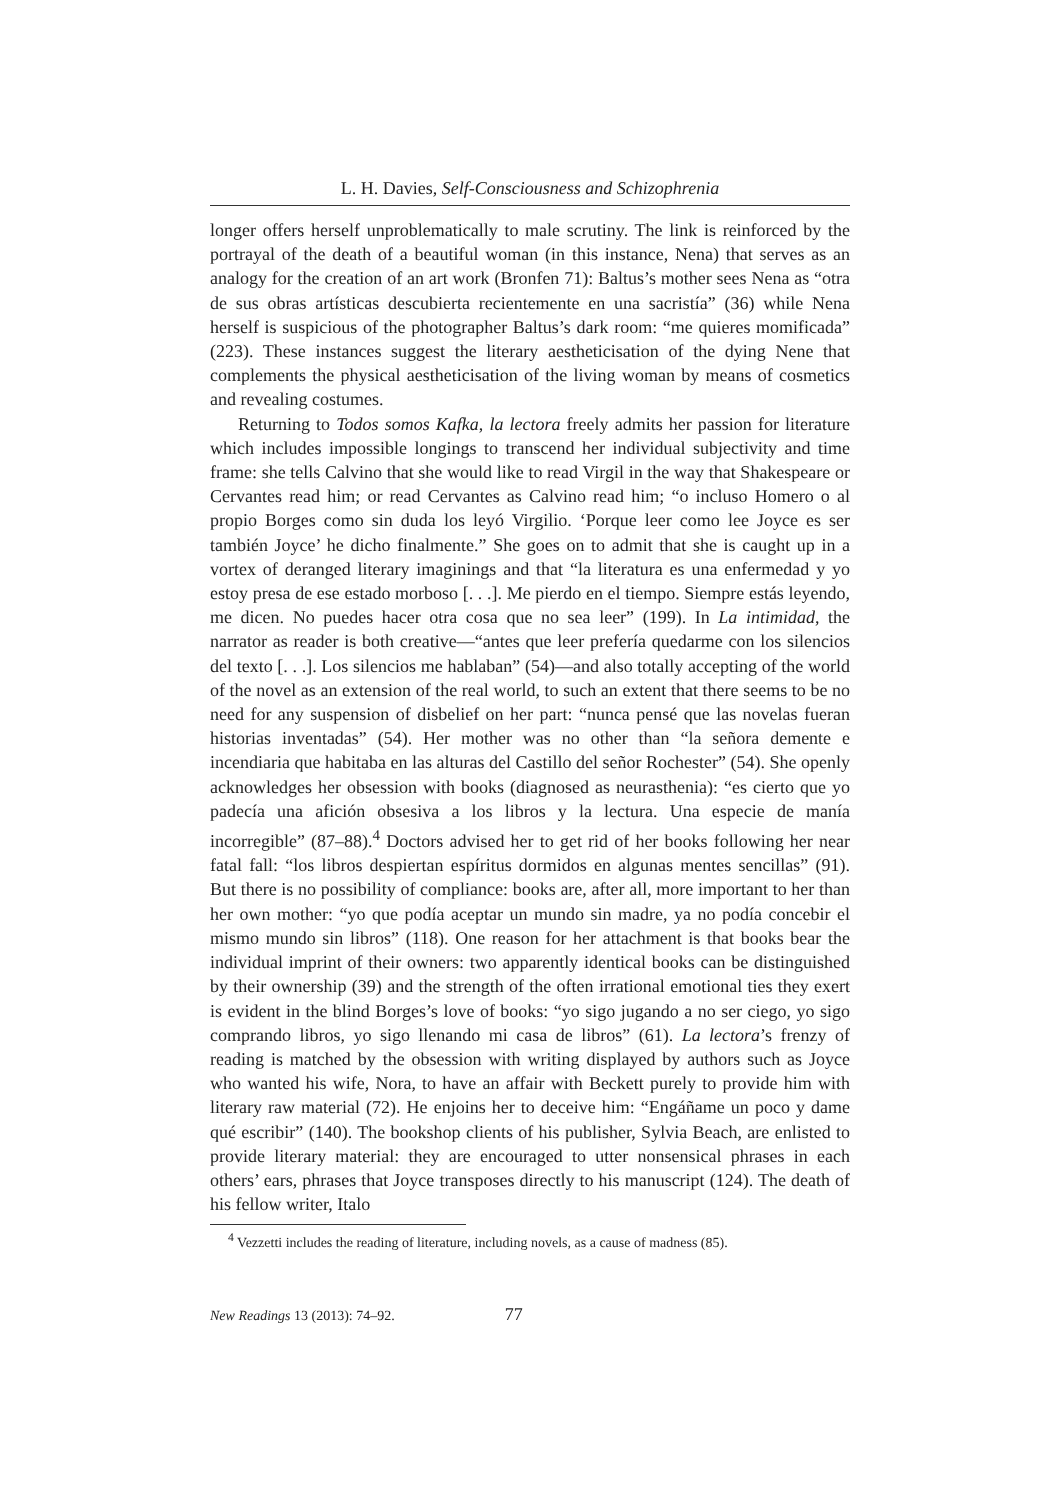L. H. Davies, Self-Consciousness and Schizophrenia
longer offers herself unproblematically to male scrutiny. The link is reinforced by the portrayal of the death of a beautiful woman (in this instance, Nena) that serves as an analogy for the creation of an art work (Bronfen 71): Baltus’s mother sees Nena as “otra de sus obras artísticas descubierta recientemente en una sacristía” (36) while Nena herself is suspicious of the photographer Baltus’s dark room: “me quieres momificada” (223). These instances suggest the literary aestheticisation of the dying Nene that complements the physical aestheticisation of the living woman by means of cosmetics and revealing costumes.
Returning to Todos somos Kafka, la lectora freely admits her passion for literature which includes impossible longings to transcend her individual subjectivity and time frame: she tells Calvino that she would like to read Virgil in the way that Shakespeare or Cervantes read him; or read Cervantes as Calvino read him; “o incluso Homero o al propio Borges como sin duda los leyó Virgilio. ‘Porque leer como lee Joyce es ser también Joyce’ he dicho finalmente.” She goes on to admit that she is caught up in a vortex of deranged literary imaginings and that “la literatura es una enfermedad y yo estoy presa de ese estado morboso [. . .]. Me pierdo en el tiempo. Siempre estás leyendo, me dicen. No puedes hacer otra cosa que no sea leer” (199). In La intimidad, the narrator as reader is both creative—“antes que leer prefería quedarme con los silencios del texto [. . .]. Los silencios me hablaban” (54)—and also totally accepting of the world of the novel as an extension of the real world, to such an extent that there seems to be no need for any suspension of disbelief on her part: “nunca pensé que las novelas fueran historias inventadas” (54). Her mother was no other than “la señora demente e incendiaria que habitaba en las alturas del Castillo del señor Rochester” (54). She openly acknowledges her obsession with books (diagnosed as neurasthenia): “es cierto que yo padecía una afición obsesiva a los libros y la lectura. Una especie de manía incorregible” (87–88).<sup>4</sup> Doctors advised her to get rid of her books following her near fatal fall: “los libros despiertan espíritus dormidos en algunas mentes sencillas” (91). But there is no possibility of compliance: books are, after all, more important to her than her own mother: “yo que podía aceptar un mundo sin madre, ya no podía concebir el mismo mundo sin libros” (118). One reason for her attachment is that books bear the individual imprint of their owners: two apparently identical books can be distinguished by their ownership (39) and the strength of the often irrational emotional ties they exert is evident in the blind Borges’s love of books: “yo sigo jugando a no ser ciego, yo sigo comprando libros, yo sigo llenando mi casa de libros” (61). La lectora’s frenzy of reading is matched by the obsession with writing displayed by authors such as Joyce who wanted his wife, Nora, to have an affair with Beckett purely to provide him with literary raw material (72). He enjoins her to deceive him: “Engáñame un poco y dame qué escribir” (140). The bookshop clients of his publisher, Sylvia Beach, are enlisted to provide literary material: they are encouraged to utter nonsensical phrases in each others’ ears, phrases that Joyce transposes directly to his manuscript (124). The death of his fellow writer, Italo
<sup>4</sup> Vezzetti includes the reading of literature, including novels, as a cause of madness (85).
New Readings 13 (2013): 74–92. 77